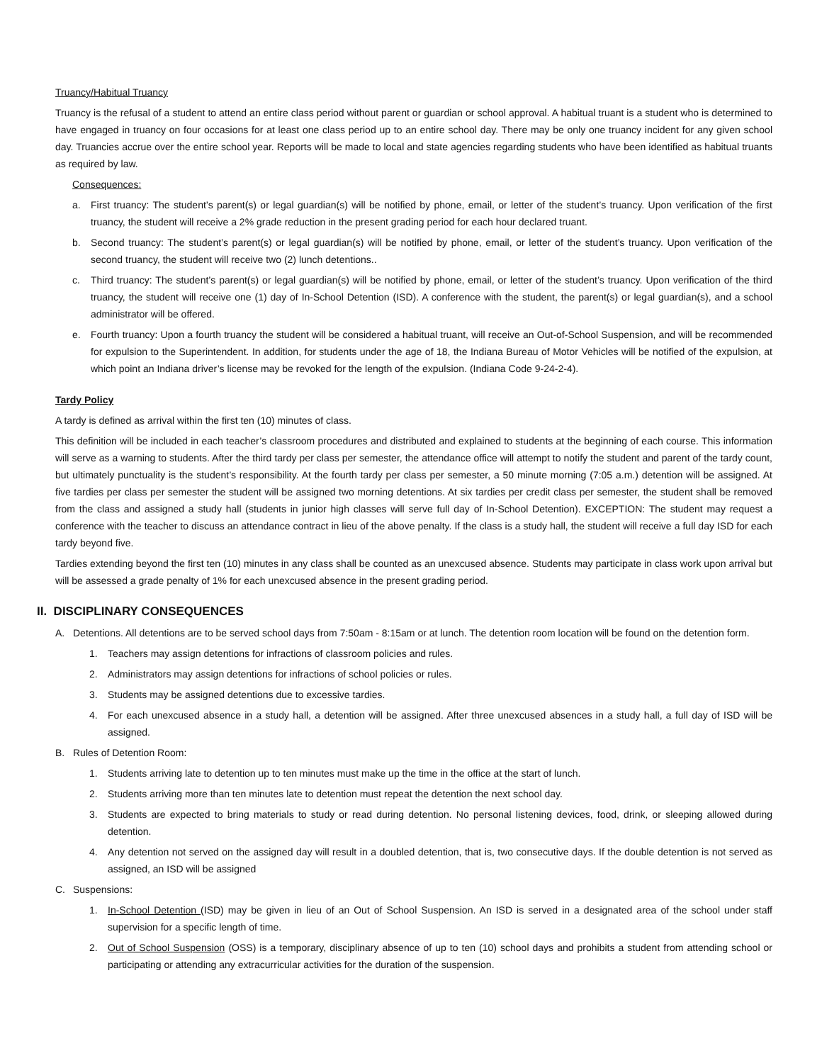Truancy/Habitual Truancy
Truancy is the refusal of a student to attend an entire class period without parent or guardian or school approval. A habitual truant is a student who is determined to have engaged in truancy on four occasions for at least one class period up to an entire school day. There may be only one truancy incident for any given school day. Truancies accrue over the entire school year. Reports will be made to local and state agencies regarding students who have been identified as habitual truants as required by law.
Consequences:
a. First truancy: The student’s parent(s) or legal guardian(s) will be notified by phone, email, or letter of the student’s truancy. Upon verification of the first truancy, the student will receive a 2% grade reduction in the present grading period for each hour declared truant.
b. Second truancy: The student’s parent(s) or legal guardian(s) will be notified by phone, email, or letter of the student’s truancy. Upon verification of the second truancy, the student will receive two (2) lunch detentions..
c. Third truancy: The student’s parent(s) or legal guardian(s) will be notified by phone, email, or letter of the student’s truancy. Upon verification of the third truancy, the student will receive one (1) day of In-School Detention (ISD). A conference with the student, the parent(s) or legal guardian(s), and a school administrator will be offered.
e. Fourth truancy: Upon a fourth truancy the student will be considered a habitual truant, will receive an Out-of-School Suspension, and will be recommended for expulsion to the Superintendent. In addition, for students under the age of 18, the Indiana Bureau of Motor Vehicles will be notified of the expulsion, at which point an Indiana driver’s license may be revoked for the length of the expulsion. (Indiana Code 9-24-2-4).
Tardy Policy
A tardy is defined as arrival within the first ten (10) minutes of class.
This definition will be included in each teacher’s classroom procedures and distributed and explained to students at the beginning of each course. This information will serve as a warning to students. After the third tardy per class per semester, the attendance office will attempt to notify the student and parent of the tardy count, but ultimately punctuality is the student’s responsibility. At the fourth tardy per class per semester, a 50 minute morning (7:05 a.m.) detention will be assigned. At five tardies per class per semester the student will be assigned two morning detentions. At six tardies per credit class per semester, the student shall be removed from the class and assigned a study hall (students in junior high classes will serve full day of In-School Detention). EXCEPTION: The student may request a conference with the teacher to discuss an attendance contract in lieu of the above penalty. If the class is a study hall, the student will receive a full day ISD for each tardy beyond five.
Tardies extending beyond the first ten (10) minutes in any class shall be counted as an unexcused absence. Students may participate in class work upon arrival but will be assessed a grade penalty of 1% for each unexcused absence in the present grading period.
II. DISCIPLINARY CONSEQUENCES
A. Detentions. All detentions are to be served school days from 7:50am - 8:15am or at lunch. The detention room location will be found on the detention form.
1. Teachers may assign detentions for infractions of classroom policies and rules.
2. Administrators may assign detentions for infractions of school policies or rules.
3. Students may be assigned detentions due to excessive tardies.
4. For each unexcused absence in a study hall, a detention will be assigned. After three unexcused absences in a study hall, a full day of ISD will be assigned.
B. Rules of Detention Room:
1. Students arriving late to detention up to ten minutes must make up the time in the office at the start of lunch.
2. Students arriving more than ten minutes late to detention must repeat the detention the next school day.
3. Students are expected to bring materials to study or read during detention. No personal listening devices, food, drink, or sleeping allowed during detention.
4. Any detention not served on the assigned day will result in a doubled detention, that is, two consecutive days. If the double detention is not served as assigned, an ISD will be assigned
C. Suspensions:
1. In-School Detention (ISD) may be given in lieu of an Out of School Suspension. An ISD is served in a designated area of the school under staff supervision for a specific length of time.
2. Out of School Suspension (OSS) is a temporary, disciplinary absence of up to ten (10) school days and prohibits a student from attending school or participating or attending any extracurricular activities for the duration of the suspension.